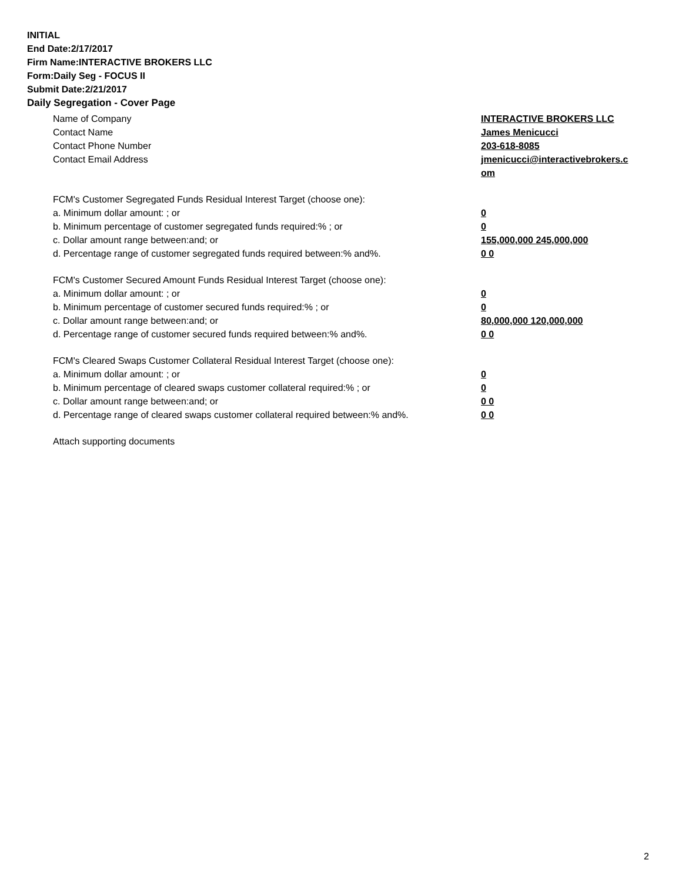INITIAL
End Date:2/17/2017
Firm Name:INTERACTIVE BROKERS LLC
Form:Daily Seg - FOCUS II
Submit Date:2/21/2017
Daily Segregation - Cover Page
Name of Company INTERACTIVE BROKERS LLC
Contact Name James Menicucci
Contact Phone Number 203-618-8085
Contact Email Address jmenicucci@interactivebrokers.c
om
FCM's Customer Segregated Funds Residual Interest Target (choose one):
a. Minimum dollar amount: ; or 0
b. Minimum percentage of customer segregated funds required:% ; or 0
c. Dollar amount range between:and; or 155,000,000 245,000,000
d. Percentage range of customer segregated funds required between:% and%. 0 0
FCM's Customer Secured Amount Funds Residual Interest Target (choose one):
a. Minimum dollar amount: ; or 0
b. Minimum percentage of customer secured funds required:% ; or 0
c. Dollar amount range between:and; or 80,000,000 120,000,000
d. Percentage range of customer secured funds required between:% and%. 0 0
FCM's Cleared Swaps Customer Collateral Residual Interest Target (choose one):
a. Minimum dollar amount: ; or 0
b. Minimum percentage of cleared swaps customer collateral required:% ; or 0
c. Dollar amount range between:and; or 0 0
d. Percentage range of cleared swaps customer collateral required between:% and%.
0 0
Attach supporting documents
2